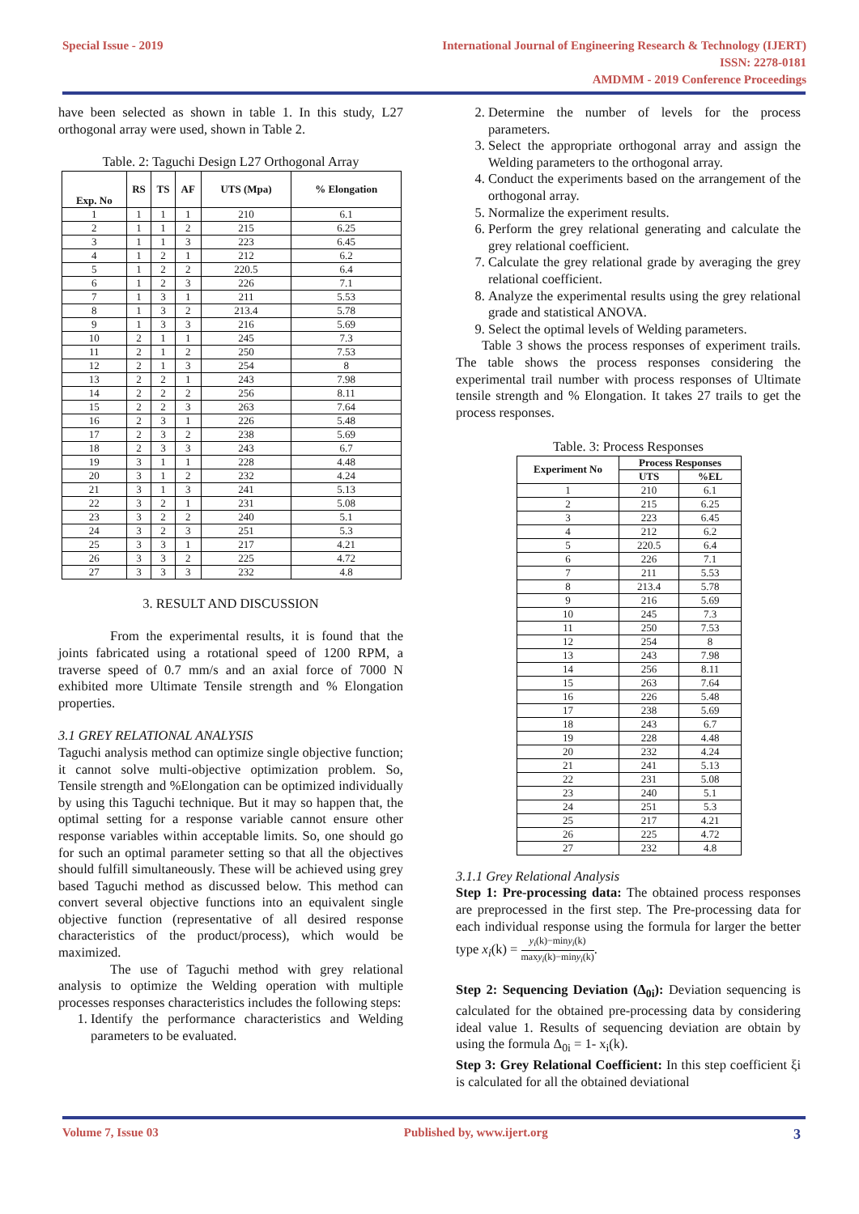Special Issue - 2019 International Journal of Engineering Research & Technology (IJERT)
ISSN: 2278-0181
AMDMM - 2019 Conference Proceedings
have been selected as shown in table 1. In this study, L27 orthogonal array were used, shown in Table 2.
Table. 2: Taguchi Design L27 Orthogonal Array
| Exp. No | RS | TS | AF | UTS (Mpa) | % Elongation |
| --- | --- | --- | --- | --- | --- |
| 1 | 1 | 1 | 1 | 210 | 6.1 |
| 2 | 1 | 1 | 2 | 215 | 6.25 |
| 3 | 1 | 1 | 3 | 223 | 6.45 |
| 4 | 1 | 2 | 1 | 212 | 6.2 |
| 5 | 1 | 2 | 2 | 220.5 | 6.4 |
| 6 | 1 | 2 | 3 | 226 | 7.1 |
| 7 | 1 | 3 | 1 | 211 | 5.53 |
| 8 | 1 | 3 | 2 | 213.4 | 5.78 |
| 9 | 1 | 3 | 3 | 216 | 5.69 |
| 10 | 2 | 1 | 1 | 245 | 7.3 |
| 11 | 2 | 1 | 2 | 250 | 7.53 |
| 12 | 2 | 1 | 3 | 254 | 8 |
| 13 | 2 | 2 | 1 | 243 | 7.98 |
| 14 | 2 | 2 | 2 | 256 | 8.11 |
| 15 | 2 | 2 | 3 | 263 | 7.64 |
| 16 | 2 | 3 | 1 | 226 | 5.48 |
| 17 | 2 | 3 | 2 | 238 | 5.69 |
| 18 | 2 | 3 | 3 | 243 | 6.7 |
| 19 | 3 | 1 | 1 | 228 | 4.48 |
| 20 | 3 | 1 | 2 | 232 | 4.24 |
| 21 | 3 | 1 | 3 | 241 | 5.13 |
| 22 | 3 | 2 | 1 | 231 | 5.08 |
| 23 | 3 | 2 | 2 | 240 | 5.1 |
| 24 | 3 | 2 | 3 | 251 | 5.3 |
| 25 | 3 | 3 | 1 | 217 | 4.21 |
| 26 | 3 | 3 | 2 | 225 | 4.72 |
| 27 | 3 | 3 | 3 | 232 | 4.8 |
3. RESULT AND DISCUSSION
From the experimental results, it is found that the joints fabricated using a rotational speed of 1200 RPM, a traverse speed of 0.7 mm/s and an axial force of 7000 N exhibited more Ultimate Tensile strength and % Elongation properties.
3.1 GREY RELATIONAL ANALYSIS
Taguchi analysis method can optimize single objective function; it cannot solve multi-objective optimization problem. So, Tensile strength and %Elongation can be optimized individually by using this Taguchi technique. But it may so happen that, the optimal setting for a response variable cannot ensure other response variables within acceptable limits. So, one should go for such an optimal parameter setting so that all the objectives should fulfill simultaneously. These will be achieved using grey based Taguchi method as discussed below. This method can convert several objective functions into an equivalent single objective function (representative of all desired response characteristics of the product/process), which would be maximized.
The use of Taguchi method with grey relational analysis to optimize the Welding operation with multiple processes responses characteristics includes the following steps:
1. Identify the performance characteristics and Welding parameters to be evaluated.
2. Determine the number of levels for the process parameters.
3. Select the appropriate orthogonal array and assign the Welding parameters to the orthogonal array.
4. Conduct the experiments based on the arrangement of the orthogonal array.
5. Normalize the experiment results.
6. Perform the grey relational generating and calculate the grey relational coefficient.
7. Calculate the grey relational grade by averaging the grey relational coefficient.
8. Analyze the experimental results using the grey relational grade and statistical ANOVA.
9. Select the optimal levels of Welding parameters.
Table 3 shows the process responses of experiment trails. The table shows the process responses considering the experimental trail number with process responses of Ultimate tensile strength and % Elongation. It takes 27 trails to get the process responses.
Table. 3: Process Responses
| Experiment No | Process Responses | |
| --- | --- | --- |
| | UTS | %EL |
| 1 | 210 | 6.1 |
| 2 | 215 | 6.25 |
| 3 | 223 | 6.45 |
| 4 | 212 | 6.2 |
| 5 | 220.5 | 6.4 |
| 6 | 226 | 7.1 |
| 7 | 211 | 5.53 |
| 8 | 213.4 | 5.78 |
| 9 | 216 | 5.69 |
| 10 | 245 | 7.3 |
| 11 | 250 | 7.53 |
| 12 | 254 | 8 |
| 13 | 243 | 7.98 |
| 14 | 256 | 8.11 |
| 15 | 263 | 7.64 |
| 16 | 226 | 5.48 |
| 17 | 238 | 5.69 |
| 18 | 243 | 6.7 |
| 19 | 228 | 4.48 |
| 20 | 232 | 4.24 |
| 21 | 241 | 5.13 |
| 22 | 231 | 5.08 |
| 23 | 240 | 5.1 |
| 24 | 251 | 5.3 |
| 25 | 217 | 4.21 |
| 26 | 225 | 4.72 |
| 27 | 232 | 4.8 |
3.1.1 Grey Relational Analysis
Step 1: Pre-processing data: The obtained process responses are preprocessed in the first step. The Pre-processing data for each individual response using the formula for larger the better type x<sub>i</sub>(k) = y<sub>i</sub>(k)−miny<sub>i</sub>(k) maxy<sub>i</sub>(k)−miny<sub>i</sub>(k).
Step 2: Sequencing Deviation (Δ<sub>0i</sub>): Deviation sequencing is calculated for the obtained pre-processing data by considering ideal value 1. Results of sequencing deviation are obtain by using the formula Δ<sub>0i</sub> = 1- x<sub>i</sub>(k).
Step 3: Grey Relational Coefficient: In this step coefficient ξi is calculated for all the obtained deviational
Volume 7, Issue 03 Published by, www.ijert.org
3